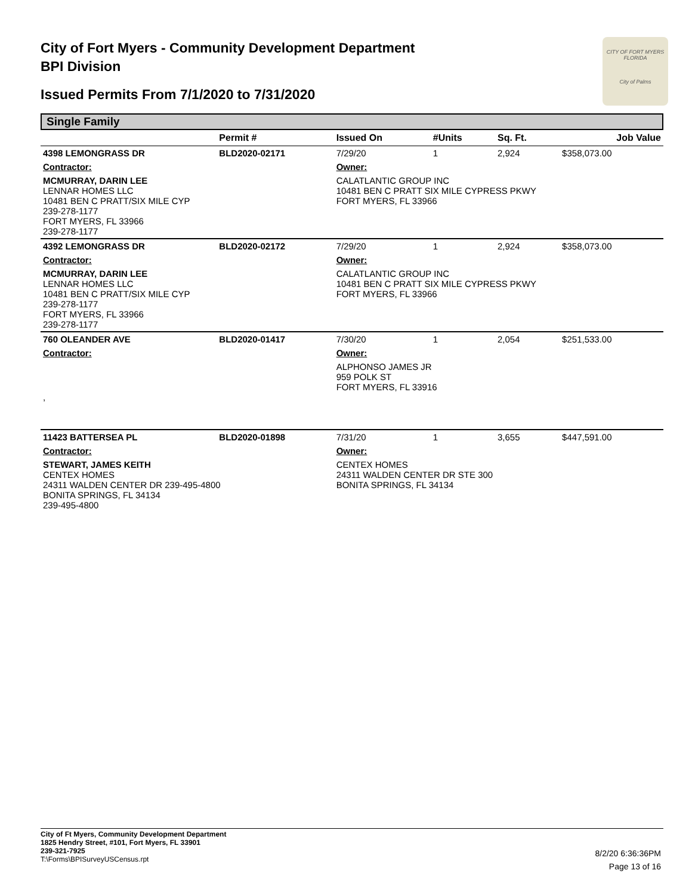City of Fort Myers - Community Development Department
BPI Division
Issued Permits From 7/1/2020 to 7/31/2020
CITY OF FORT MYERS FLORIDA
City of Palms
Single Family
| | Permit # | Issued On | #Units | Sq. Ft. | Job Value |
| --- | --- | --- | --- | --- | --- |
| 4398 LEMONGRASS DR | BLD2020-02171 | 7/29/20 | 1 | 2,924 | $358,073.00 |
| Contractor: | | Owner: | | | |
| MCMURRAY, DARIN LEE LENNAR HOMES LLC 10481 BEN C PRATT/SIX MILE CYP 239-278-1177 FORT MYERS, FL 33966 239-278-1177 | | CALATLANTIC GROUP INC 10481 BEN C PRATT SIX MILE CYPRESS PKWY FORT MYERS, FL 33966 | | | |
| 4392 LEMONGRASS DR | BLD2020-02172 | 7/29/20 | 1 | 2,924 | $358,073.00 |
| Contractor: | | Owner: | | | |
| MCMURRAY, DARIN LEE LENNAR HOMES LLC 10481 BEN C PRATT/SIX MILE CYP 239-278-1177 FORT MYERS, FL 33966 239-278-1177 | | CALATLANTIC GROUP INC 10481 BEN C PRATT SIX MILE CYPRESS PKWY FORT MYERS, FL 33966 | | | |
| 760 OLEANDER AVE | BLD2020-01417 | 7/30/20 | 1 | 2,054 | $251,533.00 |
| Contractor: | | Owner: | | | |
| , | | ALPHONSO JAMES JR 959 POLK ST FORT MYERS, FL 33916 | | | |
| 11423 BATTERSEA PL | BLD2020-01898 | 7/31/20 | 1 | 3,655 | $447,591.00 |
| Contractor: | | Owner: | | | |
| STEWART, JAMES KEITH CENTEX HOMES 24311 WALDEN CENTER DR 239-495-4800 BONITA SPRINGS, FL 34134 239-495-4800 | | CENTEX HOMES 24311 WALDEN CENTER DR STE 300 BONITA SPRINGS, FL 34134 | | | |
City of Ft Myers, Community Development Department
1825 Hendry Street, #101, Fort Myers, FL 33901
239-321-7925
T:\Forms\BPISurveyUSCensus.rpt
8/2/20 6:36:36PM
Page 13 of 16